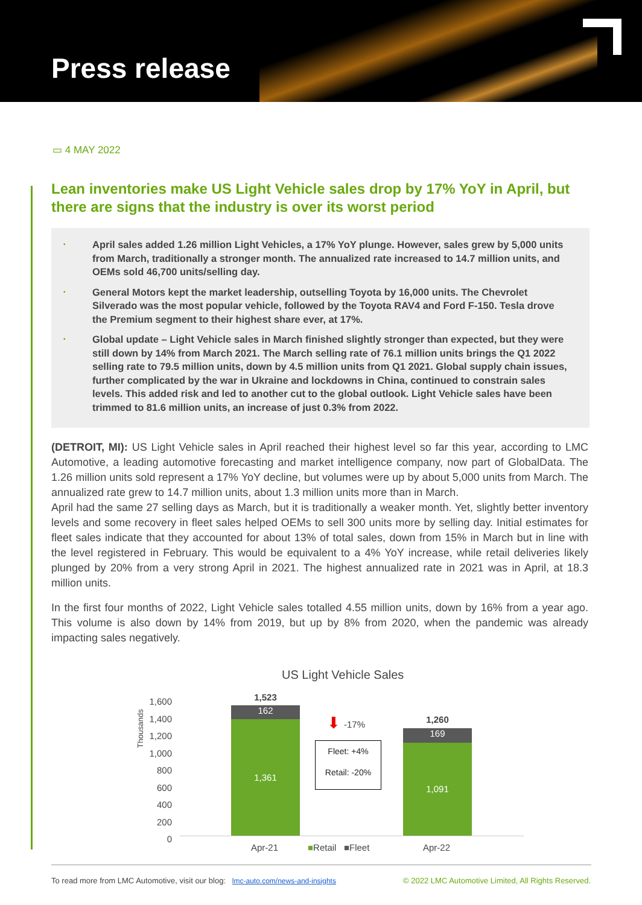Press release
▭ 4 MAY 2022
Lean inventories make US Light Vehicle sales drop by 17% YoY in April, but there are signs that the industry is over its worst period
• April sales added 1.26 million Light Vehicles, a 17% YoY plunge. However, sales grew by 5,000 units from March, traditionally a stronger month. The annualized rate increased to 14.7 million units, and OEMs sold 46,700 units/selling day.
• General Motors kept the market leadership, outselling Toyota by 16,000 units. The Chevrolet Silverado was the most popular vehicle, followed by the Toyota RAV4 and Ford F-150. Tesla drove the Premium segment to their highest share ever, at 17%.
• Global update – Light Vehicle sales in March finished slightly stronger than expected, but they were still down by 14% from March 2021. The March selling rate of 76.1 million units brings the Q1 2022 selling rate to 79.5 million units, down by 4.5 million units from Q1 2021. Global supply chain issues, further complicated by the war in Ukraine and lockdowns in China, continued to constrain sales levels. This added risk and led to another cut to the global outlook. Light Vehicle sales have been trimmed to 81.6 million units, an increase of just 0.3% from 2022.
(DETROIT, MI): US Light Vehicle sales in April reached their highest level so far this year, according to LMC Automotive, a leading automotive forecasting and market intelligence company, now part of GlobalData. The 1.26 million units sold represent a 17% YoY decline, but volumes were up by about 5,000 units from March. The annualized rate grew to 14.7 million units, about 1.3 million units more than in March.
April had the same 27 selling days as March, but it is traditionally a weaker month. Yet, slightly better inventory levels and some recovery in fleet sales helped OEMs to sell 300 units more by selling day. Initial estimates for fleet sales indicate that they accounted for about 13% of total sales, down from 15% in March but in line with the level registered in February. This would be equivalent to a 4% YoY increase, while retail deliveries likely plunged by 20% from a very strong April in 2021. The highest annualized rate in 2021 was in April, at 18.3 million units.
In the first four months of 2022, Light Vehicle sales totalled 4.55 million units, down by 16% from a year ago. This volume is also down by 14% from 2019, but up by 8% from 2020, when the pandemic was already impacting sales negatively.
US Light Vehicle Sales
Thousands
1,600
1,400
1,200
1,000
800
600
400
200
0
1,523
162
1,361 1,260
169
1,091
⬇ -17%
Fleet: +4%
Retail: -20%
Apr-21 ■Retail ■Fleet Apr-22
To read more from LMC Automotive, visit our blog: lmc-auto.com/news-and-insights
© 2022 LMC Automotive Limited, All Rights Reserved.